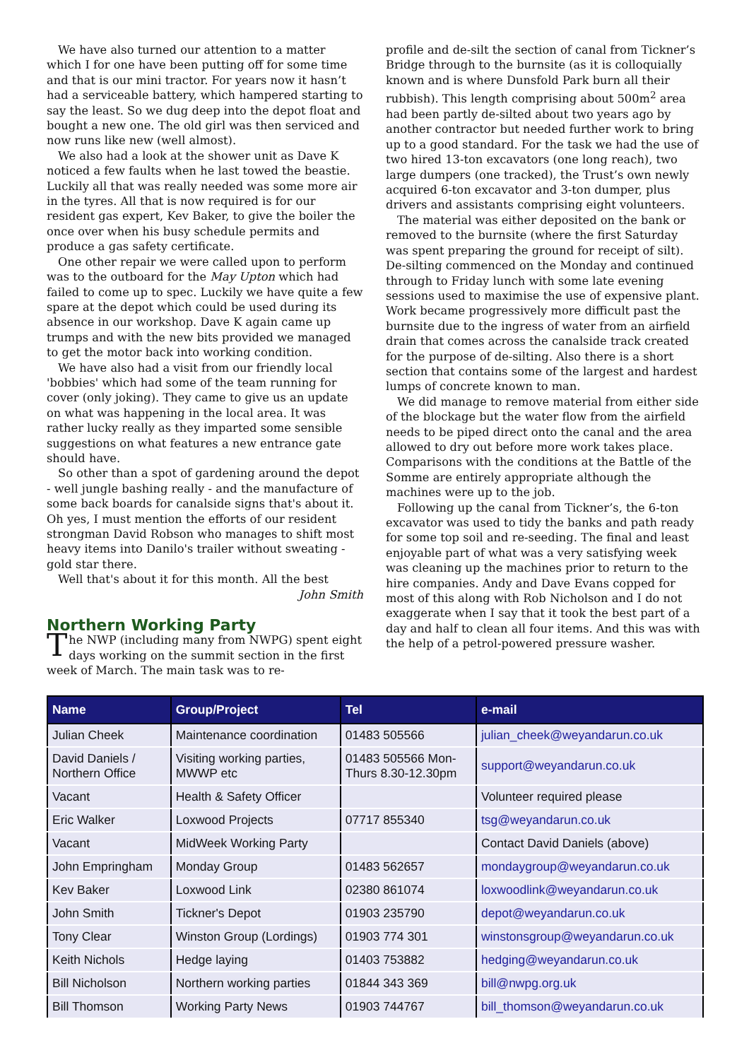We have also turned our attention to a matter which I for one have been putting off for some time and that is our mini tractor. For years now it hasn’t had a serviceable battery, which hampered starting to say the least. So we dug deep into the depot float and bought a new one. The old girl was then serviced and now runs like new (well almost).
We also had a look at the shower unit as Dave K noticed a few faults when he last towed the beastie. Luckily all that was really needed was some more air in the tyres. All that is now required is for our resident gas expert, Kev Baker, to give the boiler the once over when his busy schedule permits and produce a gas safety certificate.
One other repair we were called upon to perform was to the outboard for the May Upton which had failed to come up to spec. Luckily we have quite a few spare at the depot which could be used during its absence in our workshop. Dave K again came up trumps and with the new bits provided we managed to get the motor back into working condition.
We have also had a visit from our friendly local 'bobbies' which had some of the team running for cover (only joking). They came to give us an update on what was happening in the local area. It was rather lucky really as they imparted some sensible suggestions on what features a new entrance gate should have.
So other than a spot of gardening around the depot - well jungle bashing really - and the manufacture of some back boards for canalside signs that's about it. Oh yes, I must mention the efforts of our resident strongman David Robson who manages to shift most heavy items into Danilo's trailer without sweating - gold star there.
Well that's about it for this month. All the best
John Smith
Northern Working Party
The NWP (including many from NWPG) spent eight days working on the summit section in the first week of March. The main task was to re-
profile and de-silt the section of canal from Tickner’s Bridge through to the burnsite (as it is colloquially known and is where Dunsfold Park burn all their rubbish). This length comprising about 500m<sup>2</sup> area had been partly de-silted about two years ago by another contractor but needed further work to bring up to a good standard. For the task we had the use of two hired 13-ton excavators (one long reach), two large dumpers (one tracked), the Trust’s own newly acquired 6-ton excavator and 3-ton dumper, plus drivers and assistants comprising eight volunteers.
The material was either deposited on the bank or removed to the burnsite (where the first Saturday was spent preparing the ground for receipt of silt). De-silting commenced on the Monday and continued through to Friday lunch with some late evening sessions used to maximise the use of expensive plant. Work became progressively more difficult past the burnsite due to the ingress of water from an airfield drain that comes across the canalside track created for the purpose of de-silting. Also there is a short section that contains some of the largest and hardest lumps of concrete known to man.
We did manage to remove material from either side of the blockage but the water flow from the airfield needs to be piped direct onto the canal and the area allowed to dry out before more work takes place. Comparisons with the conditions at the Battle of the Somme are entirely appropriate although the machines were up to the job.
Following up the canal from Tickner’s, the 6-ton excavator was used to tidy the banks and path ready for some top soil and re-seeding. The final and least enjoyable part of what was a very satisfying week was cleaning up the machines prior to return to the hire companies. Andy and Dave Evans copped for most of this along with Rob Nicholson and I do not exaggerate when I say that it took the best part of a day and half to clean all four items. And this was with the help of a petrol-powered pressure washer.
| Name | Group/Project | Tel | e-mail |
| --- | --- | --- | --- |
| Julian Cheek | Maintenance coordination | 01483 505566 | julian_cheek@weyandarun.co.uk |
| David Daniels / Northern Office | Visiting working parties, MWWP etc | 01483 505566 Mon- Thurs 8.30-12.30pm | support@weyandarun.co.uk |
| Vacant | Health & Safety Officer | | Volunteer required please |
| Eric Walker | Loxwood Projects | 07717 855340 | tsg@weyandarun.co.uk |
| Vacant | MidWeek Working Party | | Contact David Daniels (above) |
| John Empringham | Monday Group | 01483 562657 | mondaygroup@weyandarun.co.uk |
| Kev Baker | Loxwood Link | 02380 861074 | loxwoodlink@weyandarun.co.uk |
| John Smith | Tickner's Depot | 01903 235790 | depot@weyandarun.co.uk |
| Tony Clear | Winston Group (Lordings) | 01903 774 301 | winstonsgroup@weyandarun.co.uk |
| Keith Nichols | Hedge laying | 01403 753882 | hedging@weyandarun.co.uk |
| Bill Nicholson | Northern working parties | 01844 343 369 | bill@nwpg.org.uk |
| Bill Thomson | Working Party News | 01903 744767 | bill_thomson@weyandarun.co.uk |